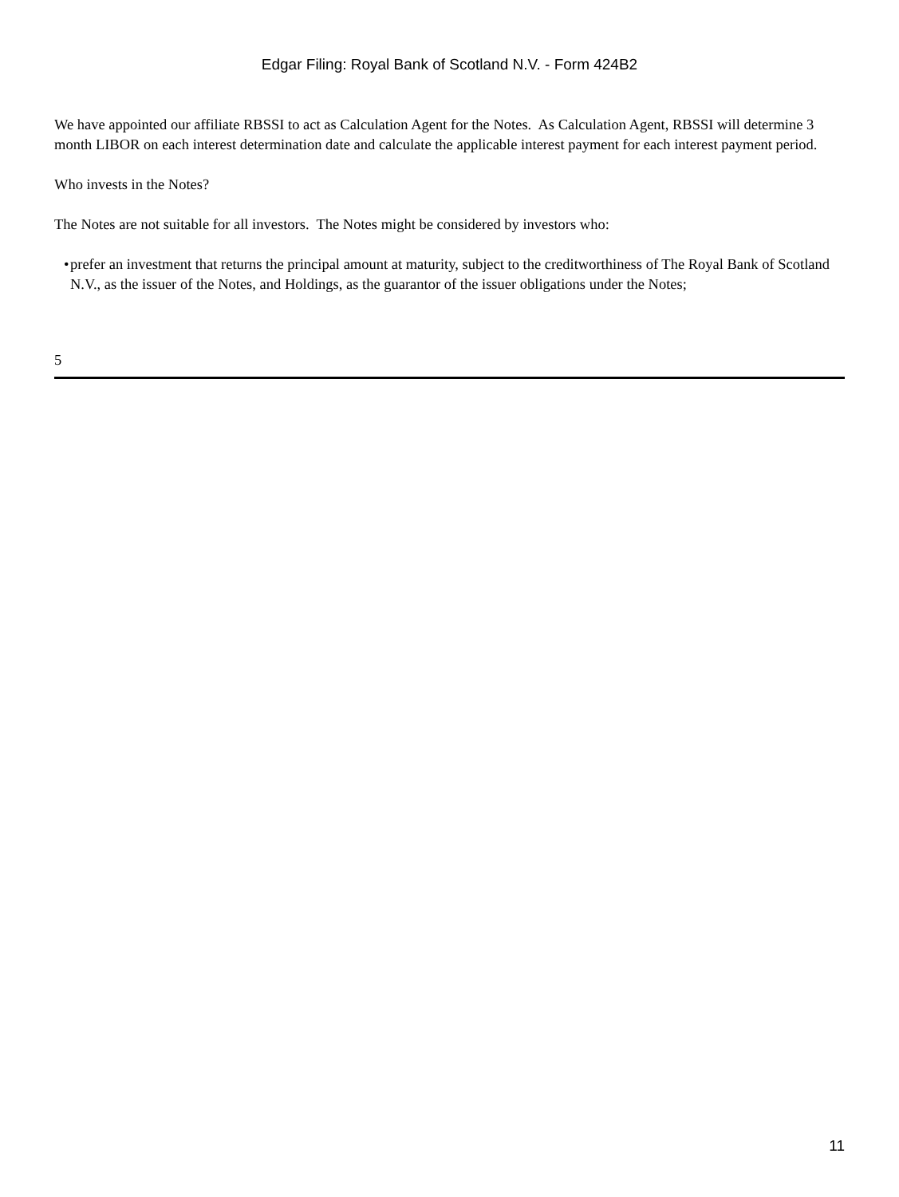Edgar Filing: Royal Bank of Scotland N.V. - Form 424B2
We have appointed our affiliate RBSSI to act as Calculation Agent for the Notes. As Calculation Agent, RBSSI will determine 3 month LIBOR on each interest determination date and calculate the applicable interest payment for each interest payment period.
Who invests in the Notes?
The Notes are not suitable for all investors. The Notes might be considered by investors who:
•
prefer an investment that returns the principal amount at maturity, subject to the creditworthiness of The Royal Bank of Scotland N.V., as the issuer of the Notes, and Holdings, as the guarantor of the issuer obligations under the Notes;
5
11